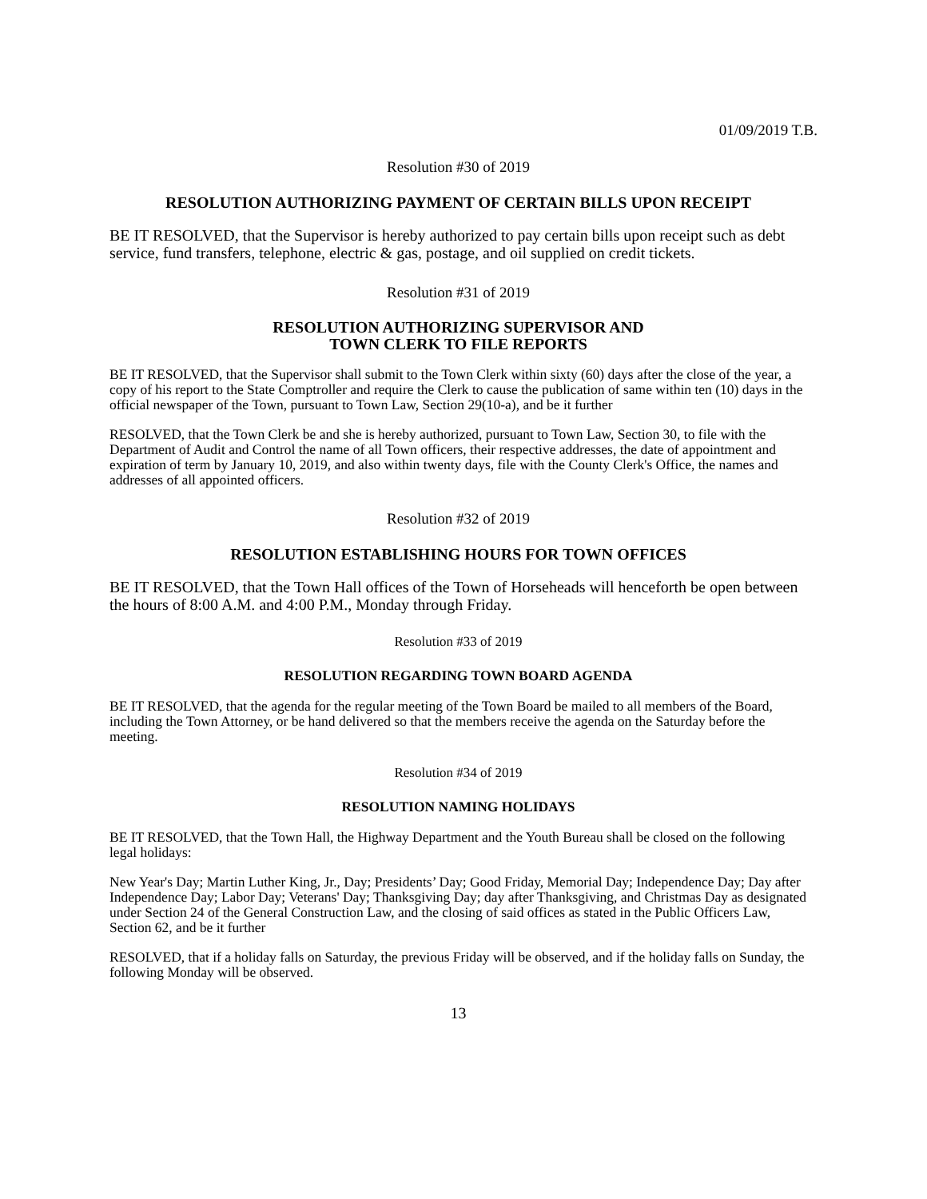01/09/2019 T.B.
Resolution #30 of 2019
RESOLUTION AUTHORIZING PAYMENT OF CERTAIN BILLS UPON RECEIPT
BE IT RESOLVED, that the Supervisor is hereby authorized to pay certain bills upon receipt such as debt service, fund transfers, telephone, electric & gas, postage, and oil supplied on credit tickets.
Resolution #31 of 2019
RESOLUTION AUTHORIZING SUPERVISOR AND
TOWN CLERK TO FILE REPORTS
BE IT RESOLVED, that the Supervisor shall submit to the Town Clerk within sixty (60) days after the close of the year, a copy of his report to the State Comptroller and require the Clerk to cause the publication of same within ten (10) days in the official newspaper of the Town, pursuant to Town Law, Section 29(10-a), and be it further
RESOLVED, that the Town Clerk be and she is hereby authorized, pursuant to Town Law, Section 30, to file with the Department of Audit and Control the name of all Town officers, their respective addresses, the date of appointment and expiration of term by January 10, 2019, and also within twenty days, file with the County Clerk's Office, the names and addresses of all appointed officers.
Resolution #32 of 2019
RESOLUTION ESTABLISHING HOURS FOR TOWN OFFICES
BE IT RESOLVED, that the Town Hall offices of the Town of Horseheads will henceforth be open between the hours of 8:00 A.M. and 4:00 P.M., Monday through Friday.
Resolution #33 of 2019
RESOLUTION REGARDING TOWN BOARD AGENDA
BE IT RESOLVED, that the agenda for the regular meeting of the Town Board be mailed to all members of the Board, including the Town Attorney, or be hand delivered so that the members receive the agenda on the Saturday before the meeting.
Resolution #34 of 2019
RESOLUTION NAMING HOLIDAYS
BE IT RESOLVED, that the Town Hall, the Highway Department and the Youth Bureau shall be closed on the following legal holidays:
New Year's Day; Martin Luther King, Jr., Day; Presidents’ Day; Good Friday, Memorial Day; Independence Day; Day after Independence Day; Labor Day; Veterans' Day; Thanksgiving Day; day after Thanksgiving, and Christmas Day as designated under Section 24 of the General Construction Law, and the closing of said offices as stated in the Public Officers Law, Section 62, and be it further
RESOLVED, that if a holiday falls on Saturday, the previous Friday will be observed, and if the holiday falls on Sunday, the following Monday will be observed.
13